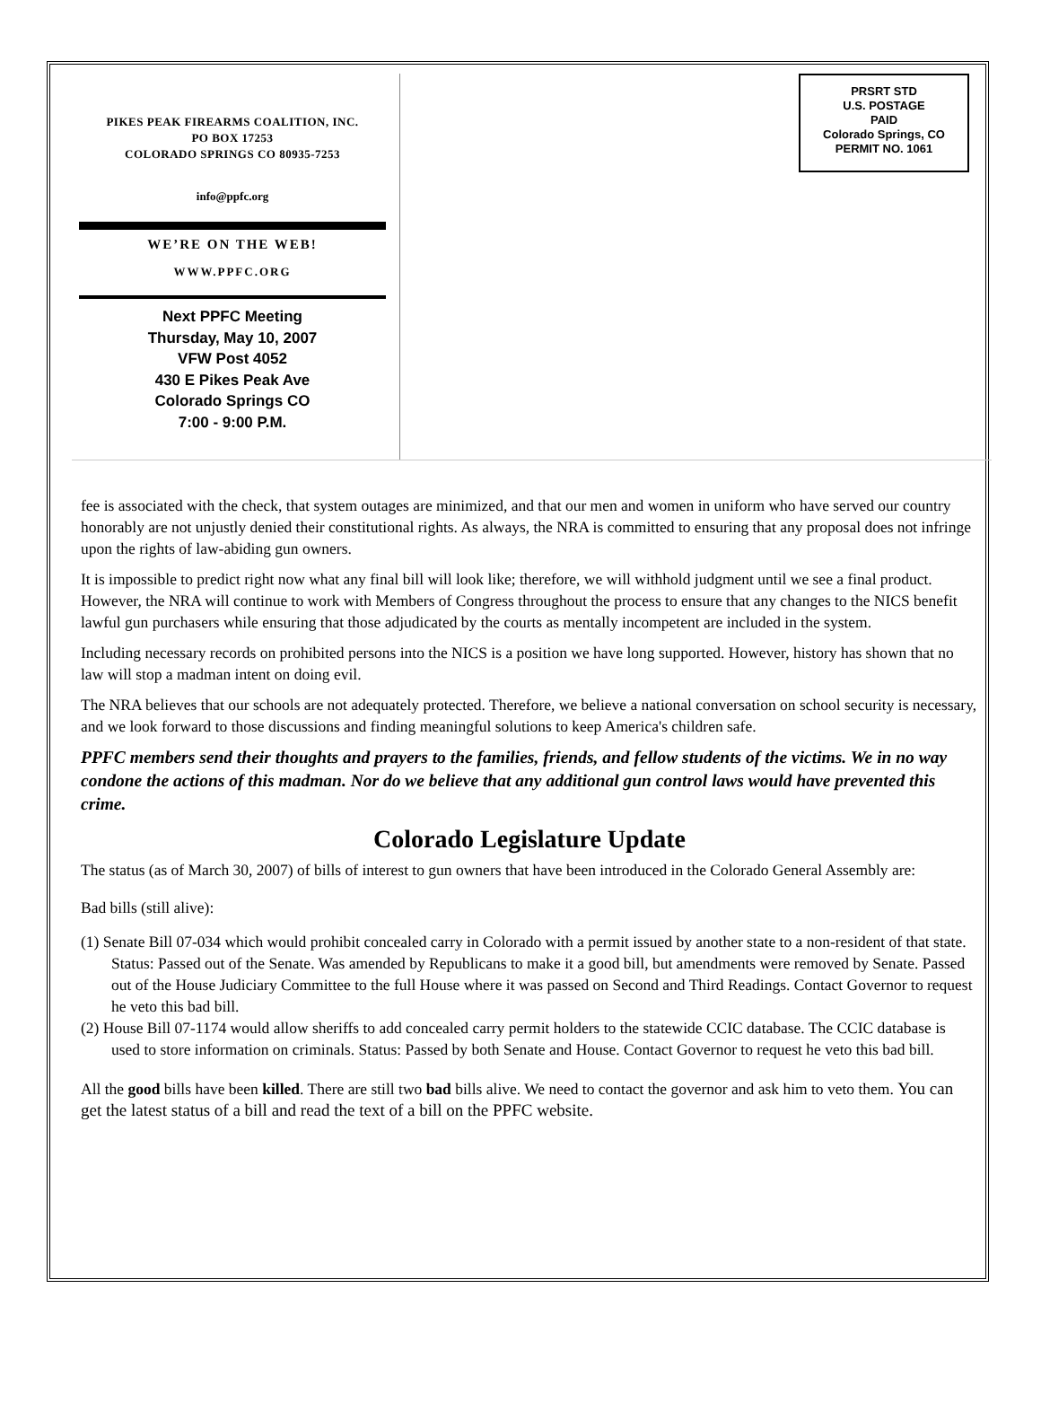PIKES PEAK FIREARMS COALITION, INC.
PO BOX 17253
COLORADO SPRINGS CO 80935-7253
info@ppfc.org
WE’RE ON THE WEB!
WWW.PPFC.ORG
Next PPFC Meeting
Thursday, May 10, 2007
VFW Post 4052
430 E Pikes Peak Ave
Colorado Springs CO
7:00 - 9:00 P.M.
PRSRT STD
U.S. POSTAGE
PAID
Colorado Springs, CO
PERMIT NO. 1061
fee is associated with the check, that system outages are minimized, and that our men and women in uniform who have served our country honorably are not unjustly denied their constitutional rights. As always, the NRA is committed to ensuring that any proposal does not infringe upon the rights of law-abiding gun owners.
It is impossible to predict right now what any final bill will look like; therefore, we will withhold judgment until we see a final product. However, the NRA will continue to work with Members of Congress throughout the process to ensure that any changes to the NICS benefit lawful gun purchasers while ensuring that those adjudicated by the courts as mentally incompetent are included in the system.
Including necessary records on prohibited persons into the NICS is a position we have long supported. However, history has shown that no law will stop a madman intent on doing evil.
The NRA believes that our schools are not adequately protected. Therefore, we believe a national conversation on school security is necessary, and we look forward to those discussions and finding meaningful solutions to keep America's children safe.
PPFC members send their thoughts and prayers to the families, friends, and fellow students of the victims. We in no way condone the actions of this madman. Nor do we believe that any additional gun control laws would have prevented this crime.
Colorado Legislature Update
The status (as of March 30, 2007) of bills of interest to gun owners that have been introduced in the Colorado General Assembly are:
Bad bills (still alive):
(1) Senate Bill 07-034 which would prohibit concealed carry in Colorado with a permit issued by another state to a non-resident of that state. Status: Passed out of the Senate. Was amended by Republicans to make it a good bill, but amendments were removed by Senate. Passed out of the House Judiciary Committee to the full House where it was passed on Second and Third Readings. Contact Governor to request he veto this bad bill.
(2) House Bill 07-1174 would allow sheriffs to add concealed carry permit holders to the statewide CCIC database. The CCIC database is used to store information on criminals. Status: Passed by both Senate and House. Contact Governor to request he veto this bad bill.
All the good bills have been killed. There are still two bad bills alive. We need to contact the governor and ask him to veto them. You can get the latest status of a bill and read the text of a bill on the PPFC website.